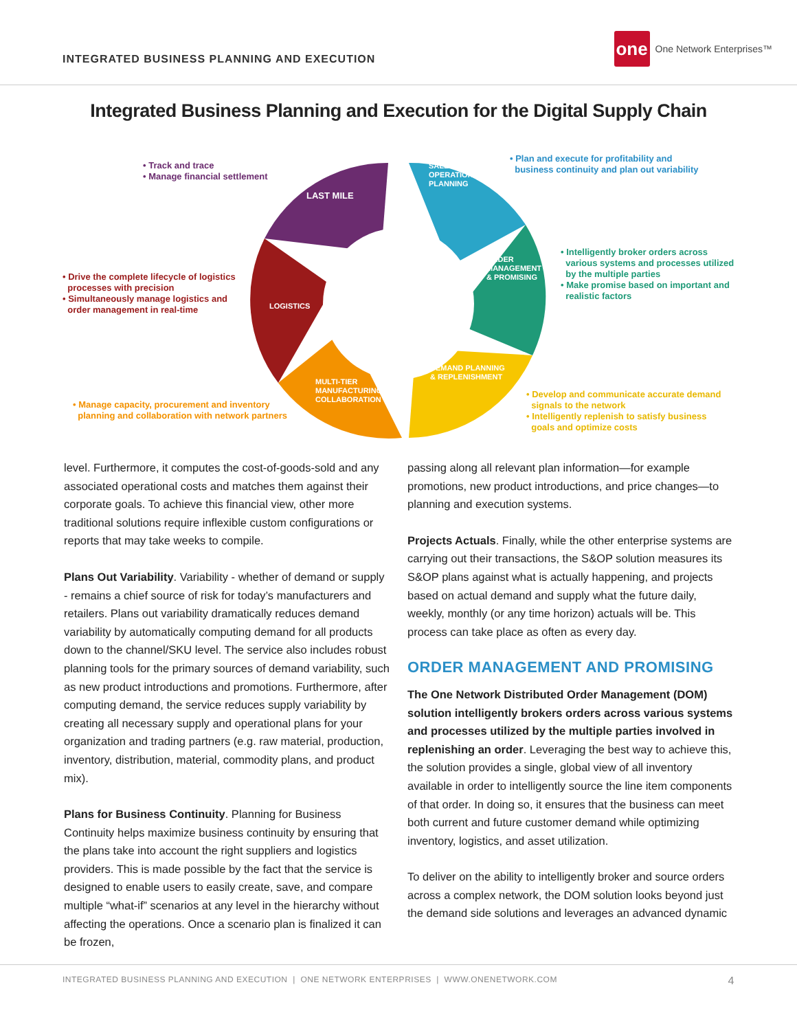INTEGRATED BUSINESS PLANNING AND EXECUTION
one
One Network Enterprises™
Integrated Business Planning and Execution for the Digital Supply Chain
• Track and trace
• Manage financial settlement
LAST MILE
SALES &
OPERATIONS
PLANNING
• Plan and execute for profitability and
business continuity and plan out variability
ORDER
MANAGEMENT
& PROMISING
• Intelligently broker orders across
various systems and processes utilized
by the multiple parties
• Make promise based on important and
realistic factors
• Drive the complete lifecycle of logistics
processes with precision
• Simultaneously manage logistics and
order management in real-time
LOGISTICS
DEMAND PLANNING
& REPLENISHMENT
MULTI-TIER
MANUFACTURING
COLLABORATION
• Manage capacity, procurement and inventory
planning and collaboration with network partners
• Develop and communicate accurate demand
signals to the network
• Intelligently replenish to satisfy business
goals and optimize costs
level. Furthermore, it computes the cost-of-goods-sold and any associated operational costs and matches them against their corporate goals. To achieve this financial view, other more traditional solutions require inflexible custom configurations or reports that may take weeks to compile.
Plans Out Variability. Variability - whether of demand or supply - remains a chief source of risk for today’s manufacturers and retailers. Plans out variability dramatically reduces demand variability by automatically computing demand for all products down to the channel/SKU level. The service also includes robust planning tools for the primary sources of demand variability, such as new product introductions and promotions. Furthermore, after computing demand, the service reduces supply variability by creating all necessary supply and operational plans for your organization and trading partners (e.g. raw material, production, inventory, distribution, material, commodity plans, and product mix).
Plans for Business Continuity. Planning for Business Continuity helps maximize business continuity by ensuring that the plans take into account the right suppliers and logistics providers. This is made possible by the fact that the service is designed to enable users to easily create, save, and compare multiple “what-if” scenarios at any level in the hierarchy without affecting the operations. Once a scenario plan is finalized it can be frozen,
passing along all relevant plan information—for example promotions, new product introductions, and price changes—to planning and execution systems.
Projects Actuals. Finally, while the other enterprise systems are carrying out their transactions, the S&OP solution measures its S&OP plans against what is actually happening, and projects based on actual demand and supply what the future daily, weekly, monthly (or any time horizon) actuals will be. This process can take place as often as every day.
ORDER MANAGEMENT AND PROMISING
The One Network Distributed Order Management (DOM) solution intelligently brokers orders across various systems and processes utilized by the multiple parties involved in replenishing an order. Leveraging the best way to achieve this, the solution provides a single, global view of all inventory available in order to intelligently source the line item components of that order. In doing so, it ensures that the business can meet both current and future customer demand while optimizing inventory, logistics, and asset utilization.
To deliver on the ability to intelligently broker and source orders across a complex network, the DOM solution looks beyond just the demand side solutions and leverages an advanced dynamic
INTEGRATED BUSINESS PLANNING AND EXECUTION | ONE NETWORK ENTERPRISES | WWW.ONENETWORK.COM 4